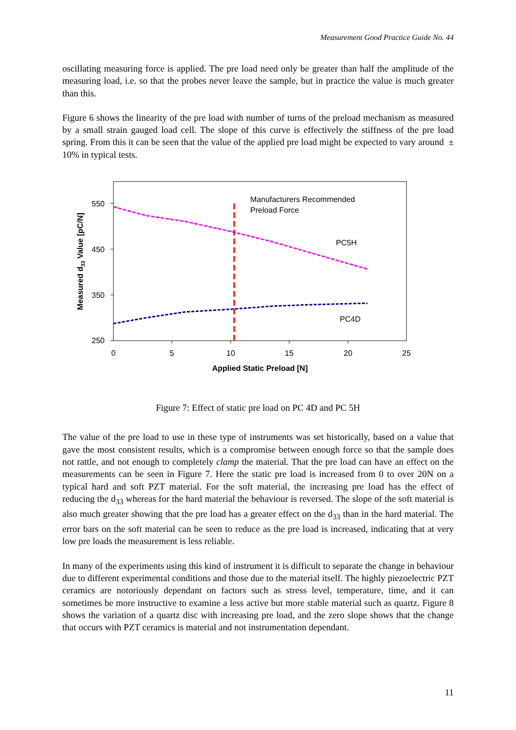Measurement Good Practice Guide No. 44
oscillating measuring force is applied. The pre load need only be greater than half the amplitude of the measuring load, i.e. so that the probes never leave the sample, but in practice the value is much greater than this.
Figure 6 shows the linearity of the pre load with number of turns of the preload mechanism as measured by a small strain gauged load cell. The slope of this curve is effectively the stiffness of the pre load spring. From this it can be seen that the value of the applied pre load might be expected to vary around ± 10% in typical tests.
550
450
350
250
0
5
10
15
20
25
Applied Static Preload [N]
Measured d33 Value [pC/N]
Manufacturers Recommended
Preload Force
PC5H
PC4D
Figure 7: Effect of static pre load on PC 4D and PC 5H
The value of the pre load to use in these type of instruments was set historically, based on a value that gave the most consistent results, which is a compromise between enough force so that the sample does not rattle, and not enough to completely clamp the material. That the pre load can have an effect on the measurements can be seen in Figure 7. Here the static pre load is increased from 0 to over 20N on a typical hard and soft PZT material. For the soft material, the increasing pre load has the effect of reducing the d<sub>33</sub> whereas for the hard material the behaviour is reversed. The slope of the soft material is also much greater showing that the pre load has a greater effect on the d<sub>33</sub> than in the hard material. The error bars on the soft material can be seen to reduce as the pre load is increased, indicating that at very low pre loads the measurement is less reliable.
In many of the experiments using this kind of instrument it is difficult to separate the change in behaviour due to different experimental conditions and those due to the material itself. The highly piezoelectric PZT ceramics are notoriously dependant on factors such as stress level, temperature, time, and it can sometimes be more instructive to examine a less active but more stable material such as quartz. Figure 8 shows the variation of a quartz disc with increasing pre load, and the zero slope shows that the change that occurs with PZT ceramics is material and not instrumentation dependant.
11